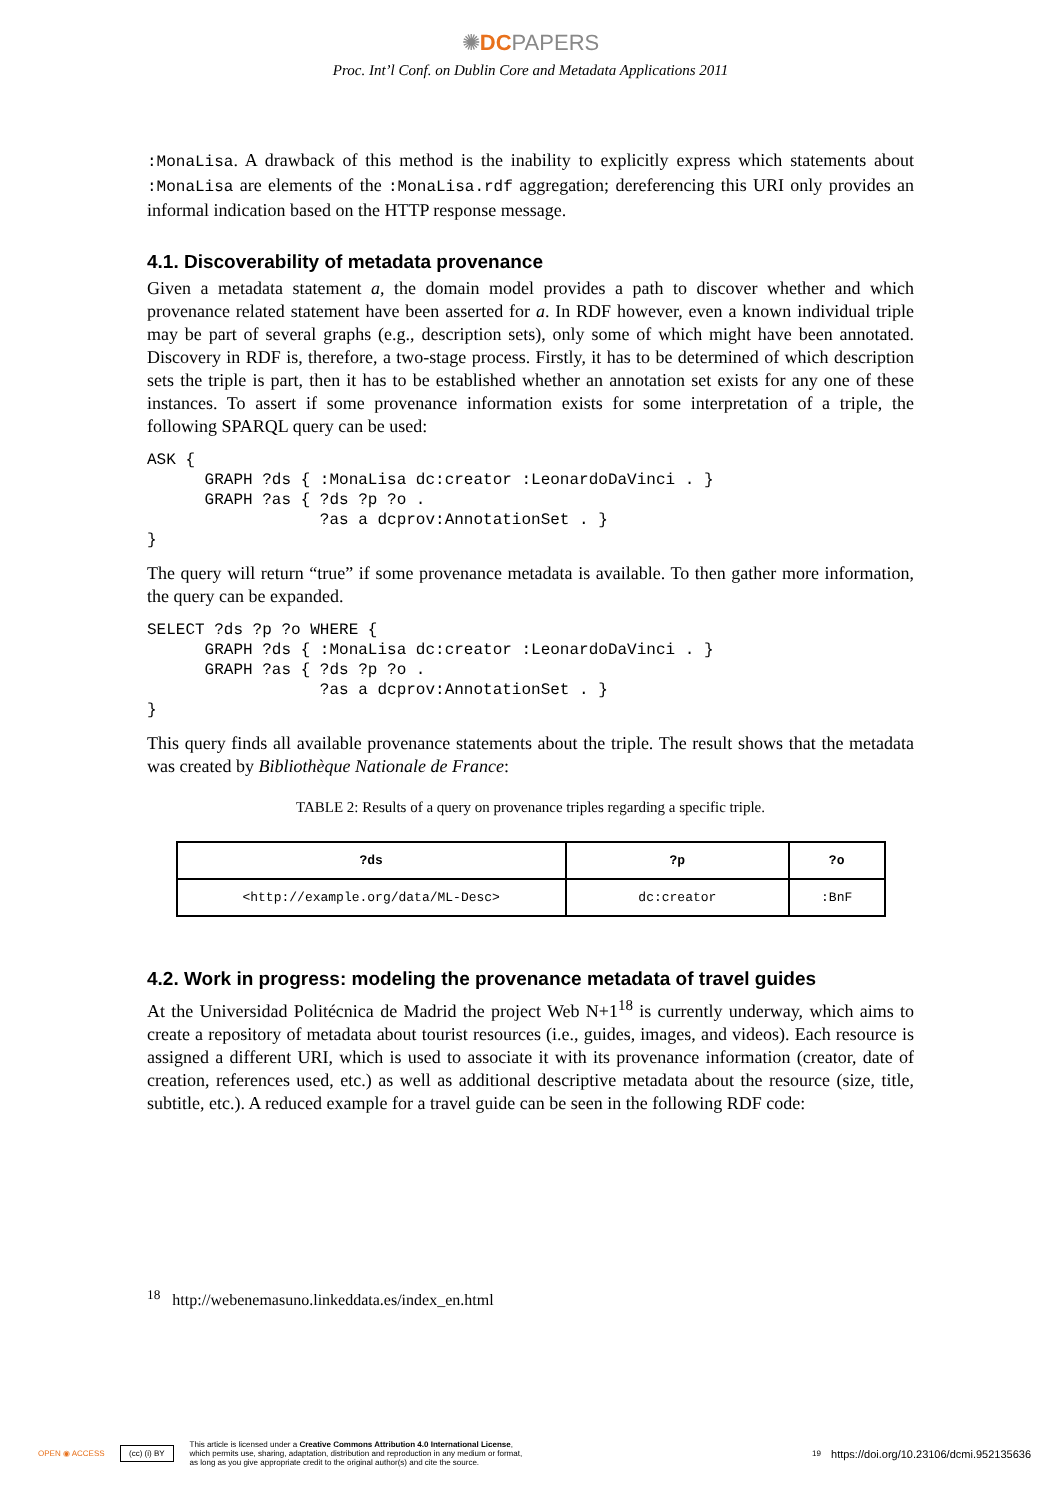✺DCPAPERS
Proc. Int’l Conf. on Dublin Core and Metadata Applications 2011
:MonaLisa. A drawback of this method is the inability to explicitly express which statements about :MonaLisa are elements of the :MonaLisa.rdf aggregation; dereferencing this URI only provides an informal indication based on the HTTP response message.
4.1. Discoverability of metadata provenance
Given a metadata statement a, the domain model provides a path to discover whether and which provenance related statement have been asserted for a. In RDF however, even a known individual triple may be part of several graphs (e.g., description sets), only some of which might have been annotated. Discovery in RDF is, therefore, a two-stage process. Firstly, it has to be determined of which description sets the triple is part, then it has to be established whether an annotation set exists for any one of these instances. To assert if some provenance information exists for some interpretation of a triple, the following SPARQL query can be used:
ASK {
      GRAPH ?ds { :MonaLisa dc:creator :LeonardoDaVinci . }
      GRAPH ?as { ?ds ?p ?o .
                  ?as a dcprov:AnnotationSet . }
}
The query will return “true” if some provenance metadata is available. To then gather more information, the query can be expanded.
SELECT ?ds ?p ?o WHERE {
      GRAPH ?ds { :MonaLisa dc:creator :LeonardoDaVinci . }
      GRAPH ?as { ?ds ?p ?o .
                  ?as a dcprov:AnnotationSet . }
}
This query finds all available provenance statements about the triple. The result shows that the metadata was created by Bibliothèque Nationale de France:
TABLE 2: Results of a query on provenance triples regarding a specific triple.
| ?ds | ?p | ?o |
| --- | --- | --- |
| <http://example.org/data/ML-Desc> | dc:creator | :BnF |
4.2. Work in progress: modeling the provenance metadata of travel guides
At the Universidad Politécnica de Madrid the project Web N+1<sup>18</sup> is currently underway, which aims to create a repository of metadata about tourist resources (i.e., guides, images, and videos). Each resource is assigned a different URI, which is used to associate it with its provenance information (creator, date of creation, references used, etc.) as well as additional descriptive metadata about the resource (size, title, subtitle, etc.). A reduced example for a travel guide can be seen in the following RDF code:
<sup>18</sup> http://webenemasuno.linkeddata.es/index_en.html
OPEN ◉ ACCESS (cc) (i) BY This article is licensed under a Creative Commons Attribution 4.0 International License,
which permits use, sharing, adaptation, distribution and reproduction in any medium or format,
as long as you give appropriate credit to the original author(s) and cite the source. 19 https://doi.org/10.23106/dcmi.952135636